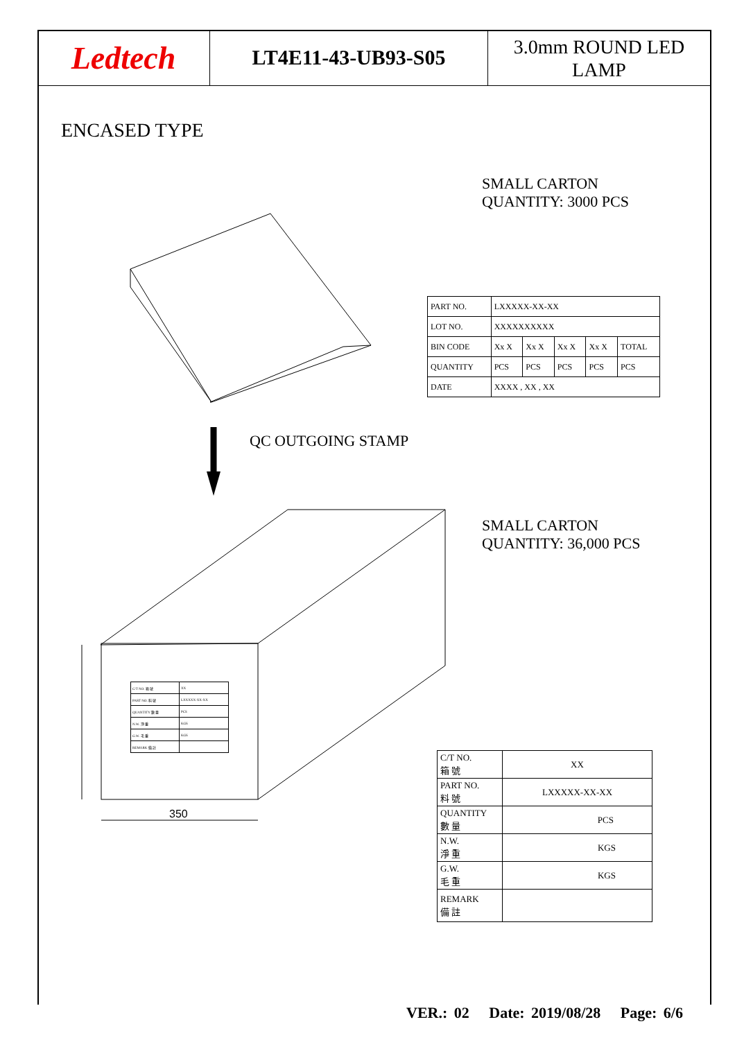Ledtech
LT4E11-43-UB93-S05
3.0mm ROUND LED
LAMP
ENCASED TYPE
SMALL CARTON
QUANTITY: 3000 PCS
350
QC OUTGOING STAMP
| PART NO. | LXXXXX-XX-XX | | | | |
| LOT NO. | XXXXXXXXXX | | | | |
| BIN CODE | Xx X | Xx X | Xx X | Xx X | TOTAL |
| QUANTITY | PCS | PCS | PCS | PCS | PCS |
| DATE | XXXX , XX , XX | | | | |
SMALL CARTON
QUANTITY: 36,000 PCS
| C/T NO. 箱 號 | XX |
| PART NO. 料 號 | LXXXXX-XX-XX |
| QUANTITY 數 量 | PCS |
| N.W. 淨 重 | KGS |
| G.W. 毛 重 | KGS |
| REMARK 備 註 | |
| C/T NO. 箱 號 | XX |
| PART NO. 料 號 | LXXXXX-XX-XX |
| QUANTITY 數 量 | PCS |
| N.W. 淨 重 | KGS |
| G.W. 毛 重 | KGS |
| REMARK 備 註 | |
VER.: 02 Date: 2019/08/28 Page: 6/6